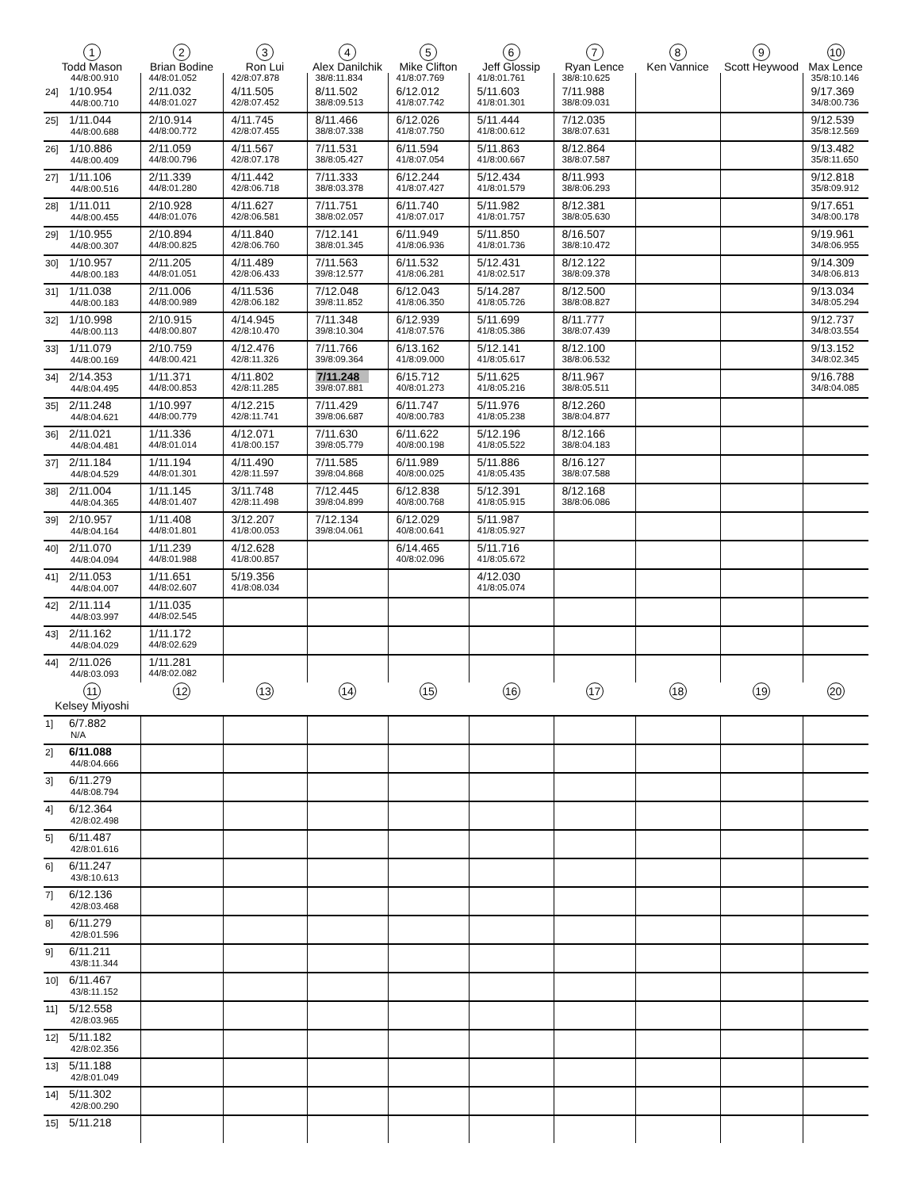| 1 Todd Mason | 2 Brian Bodine | 3 Ron Lui | 4 Alex Danilchik | 5 Mike Clifton | 6 Jeff Glossip | 7 Ryan Lence | 8 Ken Vannice | 9 Scott Heywood | 10 Max Lence |
| --- | --- | --- | --- | --- | --- | --- | --- | --- | --- |
| 44/8:00.910 | 44/8:01.052 | 42/8:07.878 | 38/8:11.834 | 41/8:07.769 | 41/8:01.761 | 38/8:10.625 | | | 35/8:10.146 |
| 24] 1/10.954 44/8:00.710 | 2/11.032 44/8:01.027 | 4/11.505 42/8:07.452 | 8/11.502 38/8:09.513 | 6/12.012 41/8:07.742 | 5/11.603 41/8:01.301 | 7/11.988 38/8:09.031 | | | 9/17.369 34/8:00.736 |
| 25] 1/11.044 44/8:00.688 | 2/10.914 44/8:00.772 | 4/11.745 42/8:07.455 | 8/11.466 38/8:07.338 | 6/12.026 41/8:07.750 | 5/11.444 41/8:00.612 | 7/12.035 38/8:07.631 | | | 9/12.539 35/8:12.569 |
| 26] 1/10.886 44/8:00.409 | 2/11.059 44/8:00.796 | 4/11.567 42/8:07.178 | 7/11.531 38/8:05.427 | 6/11.594 41/8:07.054 | 5/11.863 41/8:00.667 | 8/12.864 38/8:07.587 | | | 9/13.482 35/8:11.650 |
| 27] 1/11.106 44/8:00.516 | 2/11.339 44/8:01.280 | 4/11.442 42/8:06.718 | 7/11.333 38/8:03.378 | 6/12.244 41/8:07.427 | 5/12.434 41/8:01.579 | 8/11.993 38/8:06.293 | | | 9/12.818 35/8:09.912 |
| 28] 1/11.011 44/8:00.455 | 2/10.928 44/8:01.076 | 4/11.627 42/8:06.581 | 7/11.751 38/8:02.057 | 6/11.740 41/8:07.017 | 5/11.982 41/8:01.757 | 8/12.381 38/8:05.630 | | | 9/17.651 34/8:00.178 |
| 29] 1/10.955 44/8:00.307 | 2/10.894 44/8:00.825 | 4/11.840 42/8:06.760 | 7/12.141 38/8:01.345 | 6/11.949 41/8:06.936 | 5/11.850 41/8:01.736 | 8/16.507 38/8:10.472 | | | 9/19.961 34/8:06.955 |
| 30] 1/10.957 44/8:00.183 | 2/11.205 44/8:01.051 | 4/11.489 42/8:06.433 | 7/11.563 39/8:12.577 | 6/11.532 41/8:06.281 | 5/12.431 41/8:02.517 | 8/12.122 38/8:09.378 | | | 9/14.309 34/8:06.813 |
| 31] 1/11.038 44/8:00.183 | 2/11.006 44/8:00.989 | 4/11.536 42/8:06.182 | 7/12.048 39/8:11.852 | 6/12.043 41/8:06.350 | 5/14.287 41/8:05.726 | 8/12.500 38/8:08.827 | | | 9/13.034 34/8:05.294 |
| 32] 1/10.998 44/8:00.113 | 2/10.915 44/8:00.807 | 4/14.945 42/8:10.470 | 7/11.348 39/8:10.304 | 6/12.939 41/8:07.576 | 5/11.699 41/8:05.386 | 8/11.777 38/8:07.439 | | | 9/12.737 34/8:03.554 |
| 33] 1/11.079 44/8:00.169 | 2/10.759 44/8:00.421 | 4/12.476 42/8:11.326 | 7/11.766 39/8:09.364 | 6/13.162 41/8:09.000 | 5/12.141 41/8:05.617 | 8/12.100 38/8:06.532 | | | 9/13.152 34/8:02.345 |
| 34] 2/14.353 44/8:04.495 | 1/11.371 44/8:00.853 | 4/11.802 42/8:11.285 | 7/11.248 39/8:07.881 | 6/15.712 40/8:01.273 | 5/11.625 41/8:05.216 | 8/11.967 38/8:05.511 | | | 9/16.788 34/8:04.085 |
| 35] 2/11.248 44/8:04.621 | 1/10.997 44/8:00.779 | 4/12.215 42/8:11.741 | 7/11.429 39/8:06.687 | 6/11.747 40/8:00.783 | 5/11.976 41/8:05.238 | 8/12.260 38/8:04.877 | | | |
| 36] 2/11.021 44/8:04.481 | 1/11.336 44/8:01.014 | 4/12.071 41/8:00.157 | 7/11.630 39/8:05.779 | 6/11.622 40/8:00.198 | 5/12.196 41/8:05.522 | 8/12.166 38/8:04.183 | | | |
| 37] 2/11.184 44/8:04.529 | 1/11.194 44/8:01.301 | 4/11.490 42/8:11.597 | 7/11.585 39/8:04.868 | 6/11.989 40/8:00.025 | 5/11.886 41/8:05.435 | 8/16.127 38/8:07.588 | | | |
| 38] 2/11.004 44/8:04.365 | 1/11.145 44/8:01.407 | 3/11.748 42/8:11.498 | 7/12.445 39/8:04.899 | 6/12.838 40/8:00.768 | 5/12.391 41/8:05.915 | 8/12.168 38/8:06.086 | | | |
| 39] 2/10.957 44/8:04.164 | 1/11.408 44/8:01.801 | 3/12.207 41/8:00.053 | 7/12.134 39/8:04.061 | 6/12.029 40/8:00.641 | 5/11.987 41/8:05.927 | | | | |
| 40] 2/11.070 44/8:04.094 | 1/11.239 44/8:01.988 | 4/12.628 41/8:00.857 | | 6/14.465 40/8:02.096 | 5/11.716 41/8:05.672 | | | | |
| 41] 2/11.053 44/8:04.007 | 1/11.651 44/8:02.607 | 5/19.356 41/8:08.034 | | | 4/12.030 41/8:05.074 | | | | |
| 42] 2/11.114 44/8:03.997 | 1/11.035 44/8:02.545 | | | | | | | | |
| 43] 2/11.162 44/8:04.029 | 1/11.172 44/8:02.629 | | | | | | | | |
| 44] 2/11.026 44/8:03.093 | 1/11.281 44/8:02.082 | | | | | | | | |
| 11 Kelsey Miyoshi | 12 | 13 | 14 | 15 | 16 | 17 | 18 | 19 | 20 |
| --- | --- | --- | --- | --- | --- | --- | --- | --- | --- |
| 1] 6/7.882 N/A | | | | | | | | | |
| 2] 6/11.088 44/8:04.666 | | | | | | | | | |
| 3] 6/11.279 44/8:08.794 | | | | | | | | | |
| 4] 6/12.364 42/8:02.498 | | | | | | | | | |
| 5] 6/11.487 42/8:01.616 | | | | | | | | | |
| 6] 6/11.247 43/8:10.613 | | | | | | | | | |
| 7] 6/12.136 42/8:03.468 | | | | | | | | | |
| 8] 6/11.279 42/8:01.596 | | | | | | | | | |
| 9] 6/11.211 43/8:11.344 | | | | | | | | | |
| 10] 6/11.467 43/8:11.152 | | | | | | | | | |
| 11] 5/12.558 42/8:03.965 | | | | | | | | | |
| 12] 5/11.182 42/8:02.356 | | | | | | | | | |
| 13] 5/11.188 42/8:01.049 | | | | | | | | | |
| 14] 5/11.302 42/8:00.290 | | | | | | | | | |
| 15] 5/11.218 | | | | | | | | | |